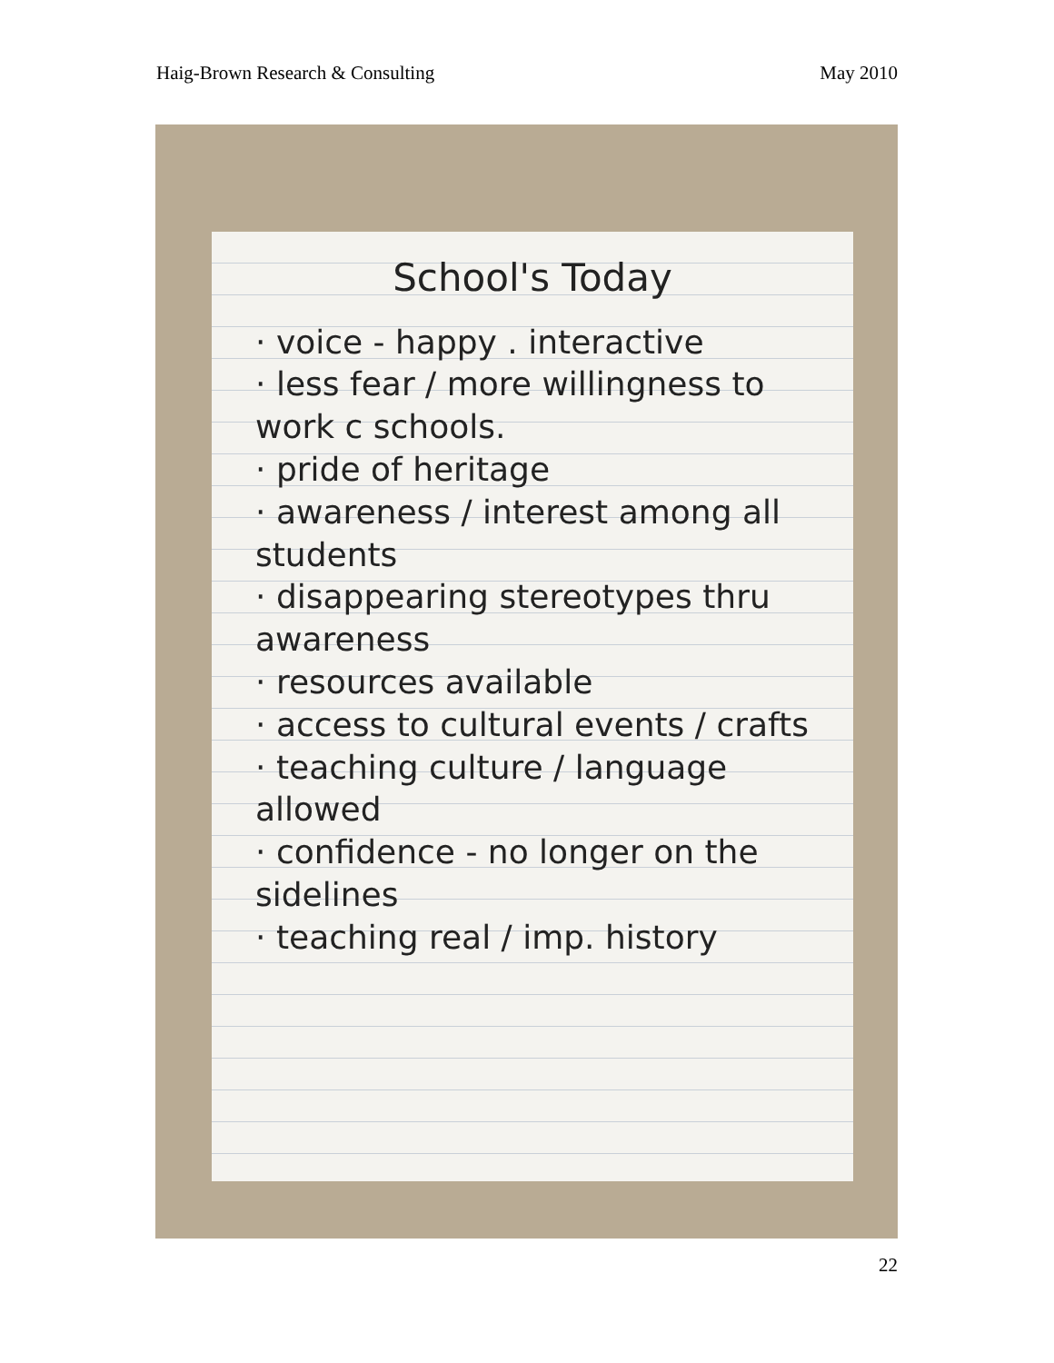Haig-Brown Research & Consulting May 2010
School's Today
· voice - happy . interactive
· less fear / more willingness to work c schools.
· pride of heritage
· awareness / interest among all students
· disappearing stereotypes thru awareness
· resources available
· access to cultural events / crafts
· teaching culture / language allowed
· confidence - no longer on the sidelines
· teaching real / imp. history
22